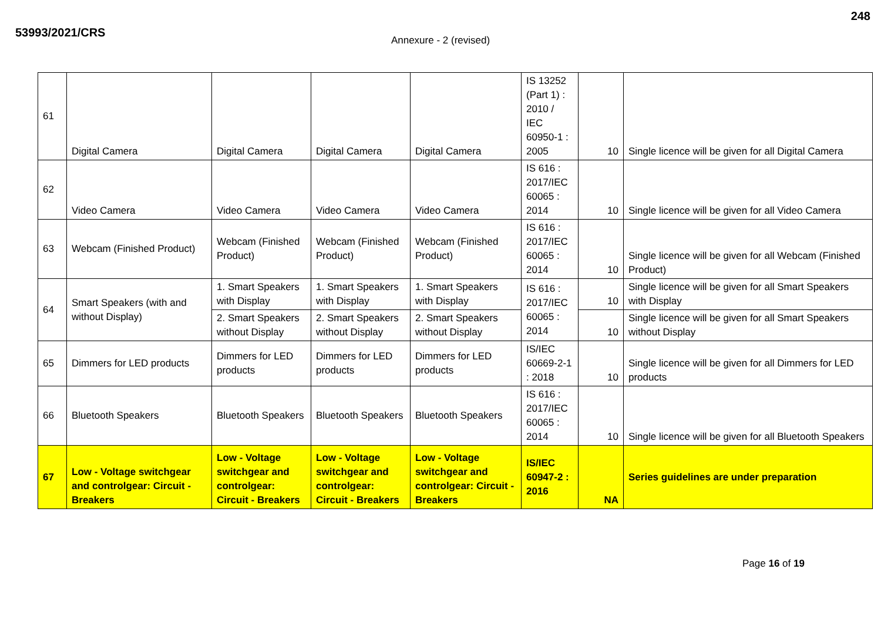53993/2021/CRS
248
Annexure - 2 (revised)
| 61 | Digital Camera | Digital Camera | Digital Camera | Digital Camera | IS 13252 (Part 1) : 2010 / IEC 60950-1 : 2005 | 10 | Single licence will be given for all Digital Camera |
| 62 | Video Camera | Video Camera | Video Camera | Video Camera | IS 616 : 2017/IEC 60065 : 2014 | 10 | Single licence will be given for all Video Camera |
| 63 | Webcam (Finished Product) | Webcam (Finished Product) | Webcam (Finished Product) | Webcam (Finished Product) | IS 616 : 2017/IEC 60065 : 2014 | 10 | Single licence will be given for all Webcam (Finished Product) |
| 64 | Smart Speakers (with and without Display) | 1. Smart Speakers with Display | 1. Smart Speakers with Display | 1. Smart Speakers with Display | IS 616 : 2017/IEC 60065 : 2014 | 10 | Single licence will be given for all Smart Speakers with Display |
| | | 2. Smart Speakers without Display | 2. Smart Speakers without Display | 2. Smart Speakers without Display | | 10 | Single licence will be given for all Smart Speakers without Display |
| 65 | Dimmers for LED products | Dimmers for LED products | Dimmers for LED products | Dimmers for LED products | IS/IEC 60669-2-1 : 2018 | 10 | Single licence will be given for all Dimmers for LED products |
| 66 | Bluetooth Speakers | Bluetooth Speakers | Bluetooth Speakers | Bluetooth Speakers | IS 616 : 2017/IEC 60065 : 2014 | 10 | Single licence will be given for all Bluetooth Speakers |
| 67 | Low - Voltage switchgear and controlgear: Circuit - Breakers | Low - Voltage switchgear and controlgear: Circuit - Breakers | Low - Voltage switchgear and controlgear: Circuit - Breakers | Low - Voltage switchgear and controlgear: Circuit - Breakers | IS/IEC 60947-2 : 2016 | NA | Series guidelines are under preparation |
Page 16 of 19